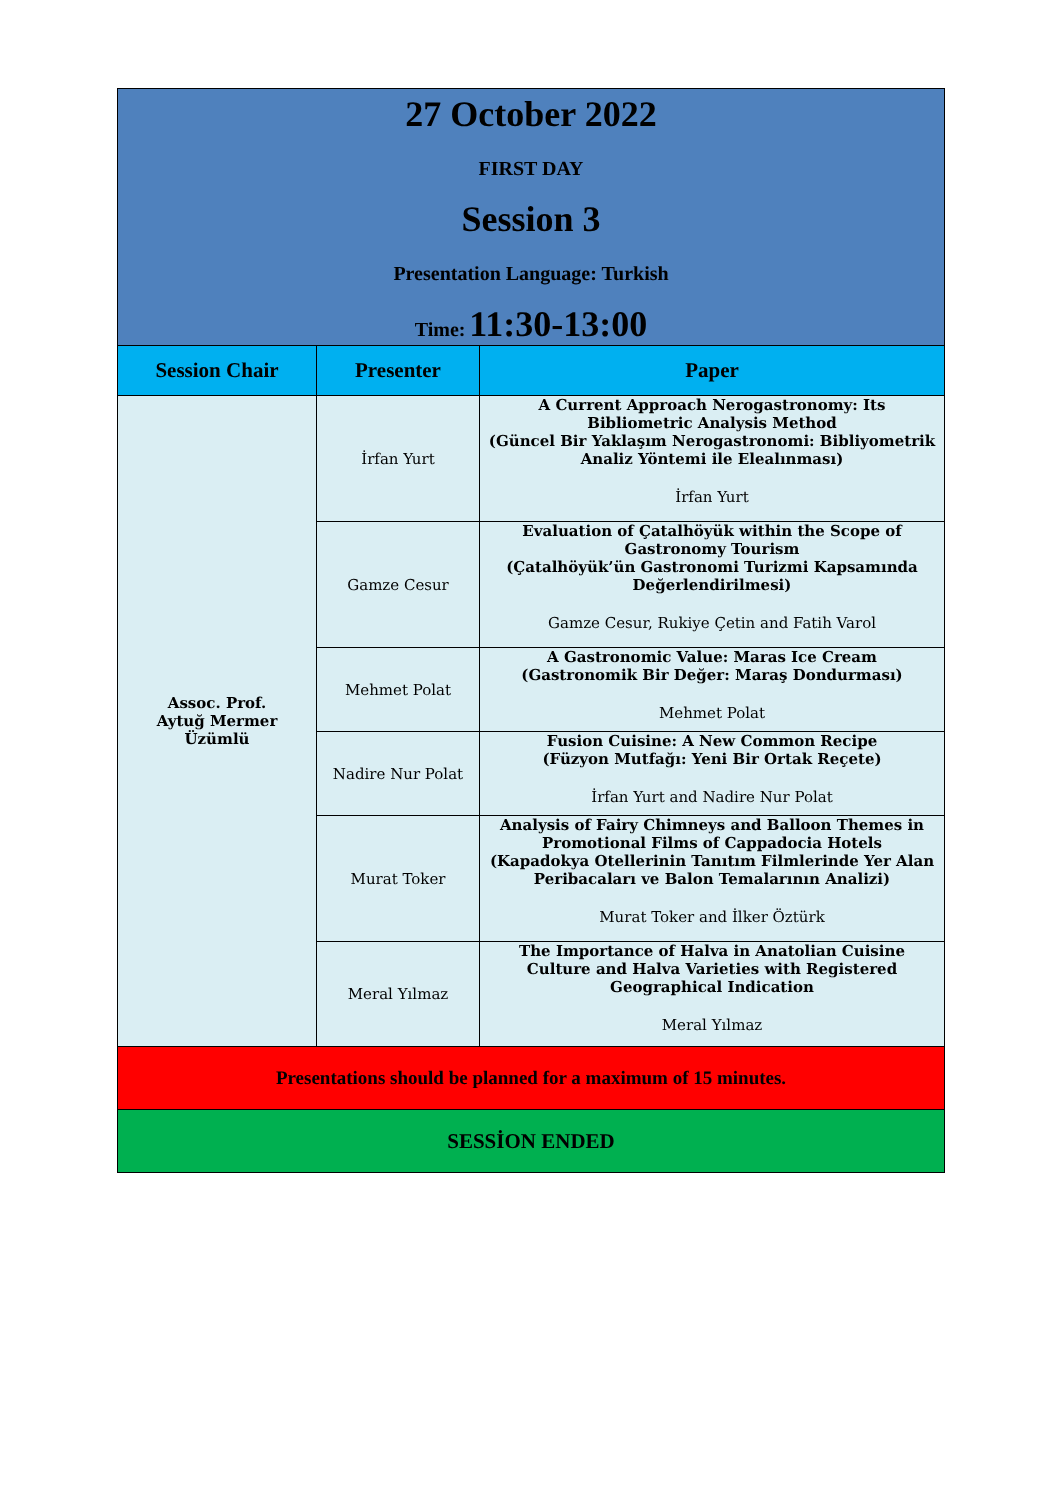| 27 October 2022 FIRST DAY Session 3 Presentation Language: Turkish Time: 11:30-13:00 | | |
| Session Chair | Presenter | Paper |
| Assoc. Prof. Aytuğ Mermer Üzümlü | İrfan Yurt | A Current Approach Nerogastronomy: Its Bibliometric Analysis Method (Güncel Bir Yaklaşım Nerogastronomi: Bibliyometrik Analiz Yöntemi ile Elealınması) İrfan Yurt |
| | Gamze Cesur | Evaluation of Çatalhöyük within the Scope of Gastronomy Tourism (Çatalhöyük’ün Gastronomi Turizmi Kapsamında Değerlendirilmesi) Gamze Cesur, Rukiye Çetin and Fatih Varol |
| | Mehmet Polat | A Gastronomic Value: Maras Ice Cream (Gastronomik Bir Değer: Maraş Dondurması) Mehmet Polat |
| | Nadire Nur Polat | Fusion Cuisine: A New Common Recipe (Füzyon Mutfağı: Yeni Bir Ortak Reçete) İrfan Yurt and Nadire Nur Polat |
| | Murat Toker | Analysis of Fairy Chimneys and Balloon Themes in Promotional Films of Cappadocia Hotels (Kapadokya Otellerinin Tanıtım Filmlerinde Yer Alan Peribacaları ve Balon Temalarının Analizi) Murat Toker and İlker Öztürk |
| | Meral Yılmaz | The Importance of Halva in Anatolian Cuisine Culture and Halva Varieties with Registered Geographical Indication Meral Yılmaz |
| Presentations should be planned for a maximum of 15 minutes. | | |
| SESSİON ENDED | | |